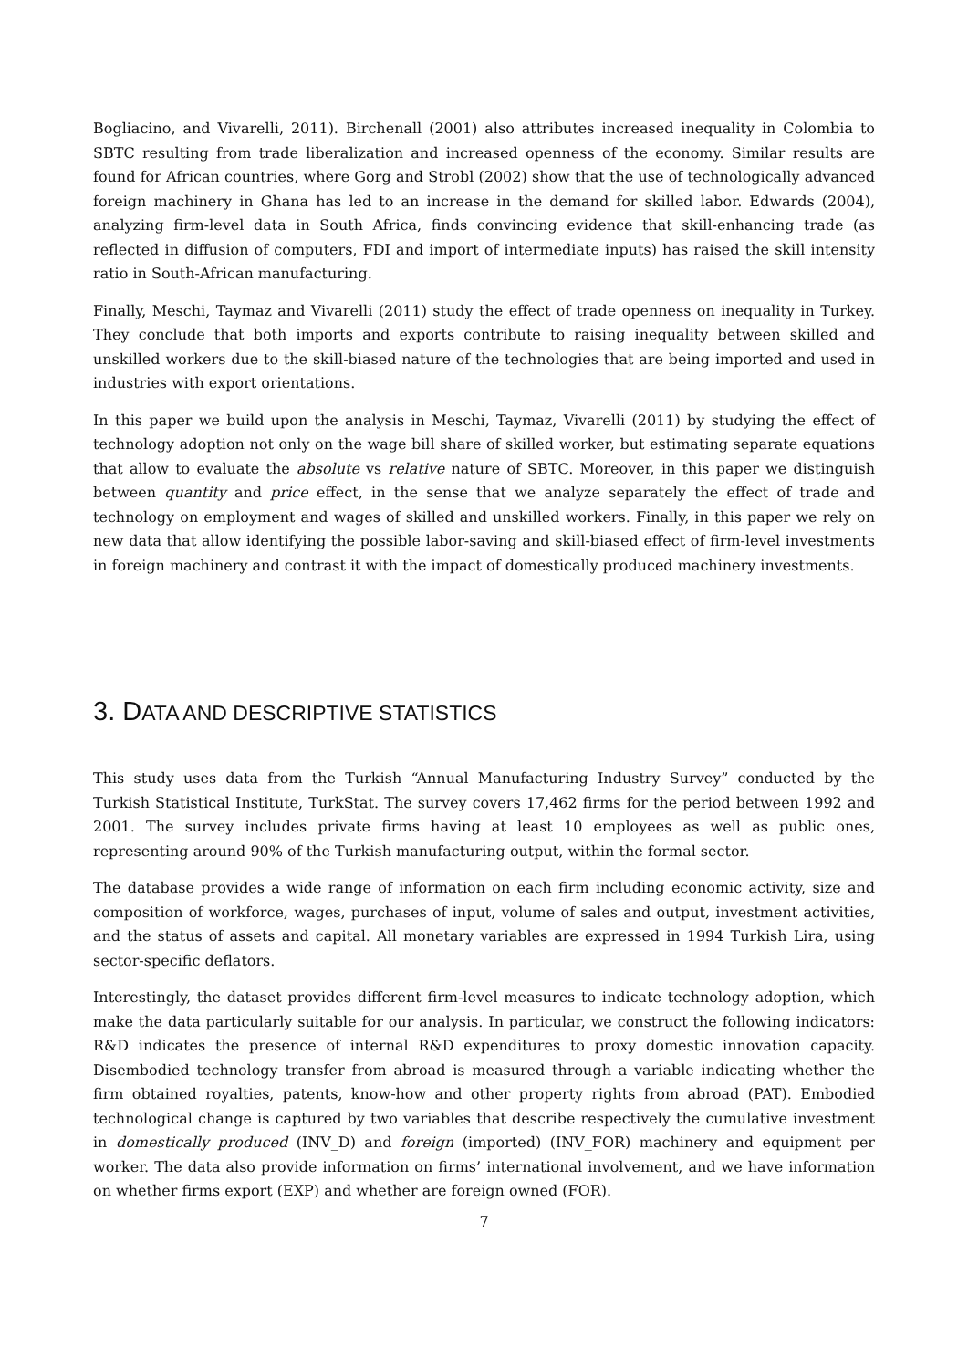Bogliacino, and Vivarelli, 2011). Birchenall (2001) also attributes increased inequality in Colombia to SBTC resulting from trade liberalization and increased openness of the economy. Similar results are found for African countries, where Gorg and Strobl (2002) show that the use of technologically advanced foreign machinery in Ghana has led to an increase in the demand for skilled labor. Edwards (2004), analyzing firm-level data in South Africa, finds convincing evidence that skill-enhancing trade (as reflected in diffusion of computers, FDI and import of intermediate inputs) has raised the skill intensity ratio in South-African manufacturing.
Finally, Meschi, Taymaz and Vivarelli (2011) study the effect of trade openness on inequality in Turkey. They conclude that both imports and exports contribute to raising inequality between skilled and unskilled workers due to the skill-biased nature of the technologies that are being imported and used in industries with export orientations.
In this paper we build upon the analysis in Meschi, Taymaz, Vivarelli (2011) by studying the effect of technology adoption not only on the wage bill share of skilled worker, but estimating separate equations that allow to evaluate the absolute vs relative nature of SBTC. Moreover, in this paper we distinguish between quantity and price effect, in the sense that we analyze separately the effect of trade and technology on employment and wages of skilled and unskilled workers. Finally, in this paper we rely on new data that allow identifying the possible labor-saving and skill-biased effect of firm-level investments in foreign machinery and contrast it with the impact of domestically produced machinery investments.
3. DATA AND DESCRIPTIVE STATISTICS
This study uses data from the Turkish “Annual Manufacturing Industry Survey” conducted by the Turkish Statistical Institute, TurkStat. The survey covers 17,462 firms for the period between 1992 and 2001. The survey includes private firms having at least 10 employees as well as public ones, representing around 90% of the Turkish manufacturing output, within the formal sector.
The database provides a wide range of information on each firm including economic activity, size and composition of workforce, wages, purchases of input, volume of sales and output, investment activities, and the status of assets and capital. All monetary variables are expressed in 1994 Turkish Lira, using sector-specific deflators.
Interestingly, the dataset provides different firm-level measures to indicate technology adoption, which make the data particularly suitable for our analysis. In particular, we construct the following indicators: R&D indicates the presence of internal R&D expenditures to proxy domestic innovation capacity. Disembodied technology transfer from abroad is measured through a variable indicating whether the firm obtained royalties, patents, know-how and other property rights from abroad (PAT). Embodied technological change is captured by two variables that describe respectively the cumulative investment in domestically produced (INV_D) and foreign (imported) (INV_FOR) machinery and equipment per worker. The data also provide information on firms’ international involvement, and we have information on whether firms export (EXP) and whether are foreign owned (FOR).
7